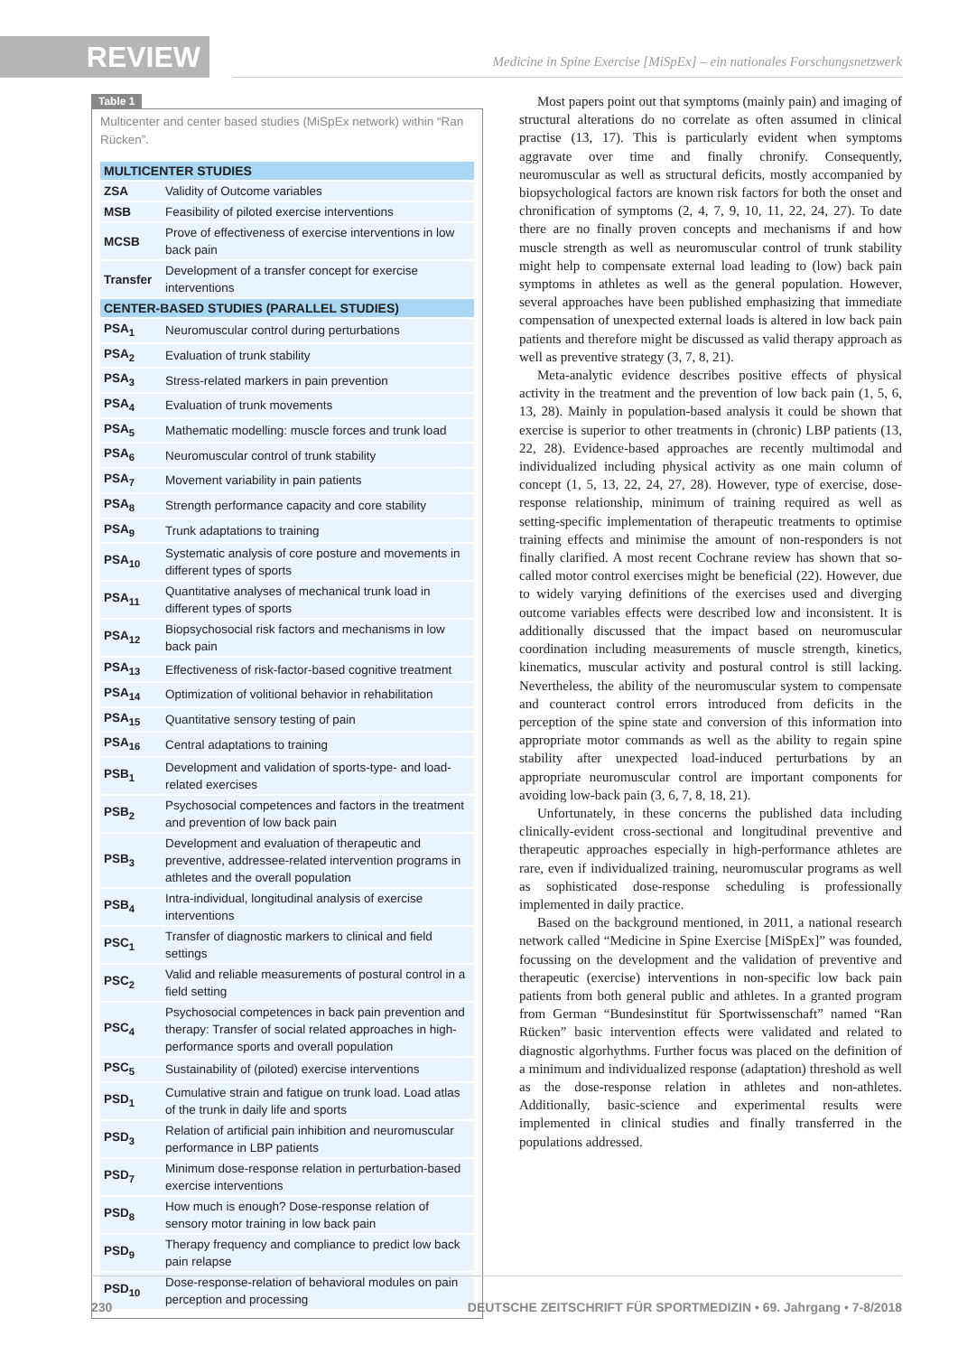REVIEW
Medicine in Spine Exercise [MiSpEx] – ein nationales Forschungsnetzwerk
Table 1
Multicenter and center based studies (MiSpEx network) within “Ran Rücken”.
| MULTICENTER STUDIES | |
| --- | --- |
| ZSA | Validity of Outcome variables |
| MSB | Feasibility of piloted exercise interventions |
| MCSB | Prove of effectiveness of exercise interventions in low back pain |
| Transfer | Development of a transfer concept for exercise interventions |
| CENTER-BASED STUDIES (PARALLEL STUDIES) | |
| PSA<sub>1</sub> | Neuromuscular control during perturbations |
| PSA<sub>2</sub> | Evaluation of trunk stability |
| PSA<sub>3</sub> | Stress-related markers in pain prevention |
| PSA<sub>4</sub> | Evaluation of trunk movements |
| PSA<sub>5</sub> | Mathematic modelling: muscle forces and trunk load |
| PSA<sub>6</sub> | Neuromuscular control of trunk stability |
| PSA<sub>7</sub> | Movement variability in pain patients |
| PSA<sub>8</sub> | Strength performance capacity and core stability |
| PSA<sub>9</sub> | Trunk adaptations to training |
| PSA<sub>10</sub> | Systematic analysis of core posture and movements in different types of sports |
| PSA<sub>11</sub> | Quantitative analyses of mechanical trunk load in different types of sports |
| PSA<sub>12</sub> | Biopsychosocial risk factors and mechanisms in low back pain |
| PSA<sub>13</sub> | Effectiveness of risk-factor-based cognitive treatment |
| PSA<sub>14</sub> | Optimization of volitional behavior in rehabilitation |
| PSA<sub>15</sub> | Quantitative sensory testing of pain |
| PSA<sub>16</sub> | Central adaptations to training |
| PSB<sub>1</sub> | Development and validation of sports-type- and load-related exercises |
| PSB<sub>2</sub> | Psychosocial competences and factors in the treatment and prevention of low back pain |
| PSB<sub>3</sub> | Development and evaluation of therapeutic and preventive, addressee-related intervention programs in athletes and the overall population |
| PSB<sub>4</sub> | Intra-individual, longitudinal analysis of exercise interventions |
| PSC<sub>1</sub> | Transfer of diagnostic markers to clinical and field settings |
| PSC<sub>2</sub> | Valid and reliable measurements of postural control in a field setting |
| PSC<sub>4</sub> | Psychosocial competences in back pain prevention and therapy: Transfer of social related approaches in high-performance sports and overall population |
| PSC<sub>5</sub> | Sustainability of (piloted) exercise interventions |
| PSD<sub>1</sub> | Cumulative strain and fatigue on trunk load. Load atlas of the trunk in daily life and sports |
| PSD<sub>3</sub> | Relation of artificial pain inhibition and neuromuscular performance in LBP patients |
| PSD<sub>7</sub> | Minimum dose-response relation in perturbation-based exercise interventions |
| PSD<sub>8</sub> | How much is enough? Dose-response relation of sensory motor training in low back pain |
| PSD<sub>9</sub> | Therapy frequency and compliance to predict low back pain relapse |
| PSD<sub>10</sub> | Dose-response-relation of behavioral modules on pain perception and processing |
Most papers point out that symptoms (mainly pain) and imaging of structural alterations do no correlate as often assumed in clinical practise (13, 17). This is particularly evident when symptoms aggravate over time and finally chronify. Consequently, neuromuscular as well as structural deficits, mostly accompanied by biopsychological factors are known risk factors for both the onset and chronification of symptoms (2, 4, 7, 9, 10, 11, 22, 24, 27). To date there are no finally proven concepts and mechanisms if and how muscle strength as well as neuromuscular control of trunk stability might help to compensate external load leading to (low) back pain symptoms in athletes as well as the general population. However, several approaches have been published emphasizing that immediate compensation of unexpected external loads is altered in low back pain patients and therefore might be discussed as valid therapy approach as well as preventive strategy (3, 7, 8, 21).
Meta-analytic evidence describes positive effects of physical activity in the treatment and the prevention of low back pain (1, 5, 6, 13, 28). Mainly in population-based analysis it could be shown that exercise is superior to other treatments in (chronic) LBP patients (13, 22, 28). Evidence-based approaches are recently multimodal and individualized including physical activity as one main column of concept (1, 5, 13, 22, 24, 27, 28). However, type of exercise, dose-response relationship, minimum of training required as well as setting-specific implementation of therapeutic treatments to optimise training effects and minimise the amount of non-responders is not finally clarified. A most recent Cochrane review has shown that so-called motor control exercises might be beneficial (22). However, due to widely varying definitions of the exercises used and diverging outcome variables effects were described low and inconsistent. It is additionally discussed that the impact based on neuromuscular coordination including measurements of muscle strength, kinetics, kinematics, muscular activity and postural control is still lacking. Nevertheless, the ability of the neuromuscular system to compensate and counteract control errors introduced from deficits in the perception of the spine state and conversion of this information into appropriate motor commands as well as the ability to regain spine stability after unexpected load-induced perturbations by an appropriate neuromuscular control are important components for avoiding low-back pain (3, 6, 7, 8, 18, 21).
Unfortunately, in these concerns the published data including clinically-evident cross-sectional and longitudinal preventive and therapeutic approaches especially in high-performance athletes are rare, even if individualized training, neuromuscular programs as well as sophisticated dose-response scheduling is professionally implemented in daily practice.
Based on the background mentioned, in 2011, a national research network called “Medicine in Spine Exercise [MiSpEx]” was founded, focussing on the development and the validation of preventive and therapeutic (exercise) interventions in non-specific low back pain patients from both general public and athletes. In a granted program from German “Bundesinstitut für Sportwissenschaft” named “Ran Rücken” basic intervention effects were validated and related to diagnostic algorhythms. Further focus was placed on the definition of a minimum and individualized response (adaptation) threshold as well as the dose-response relation in athletes and non-athletes. Additionally, basic-science and experimental results were implemented in clinical studies and finally transferred in the populations addressed.
230 DEUTSCHE ZEITSCHRIFT FÜR SPORTMEDIZIN • 69. Jahrgang • 7-8/2018